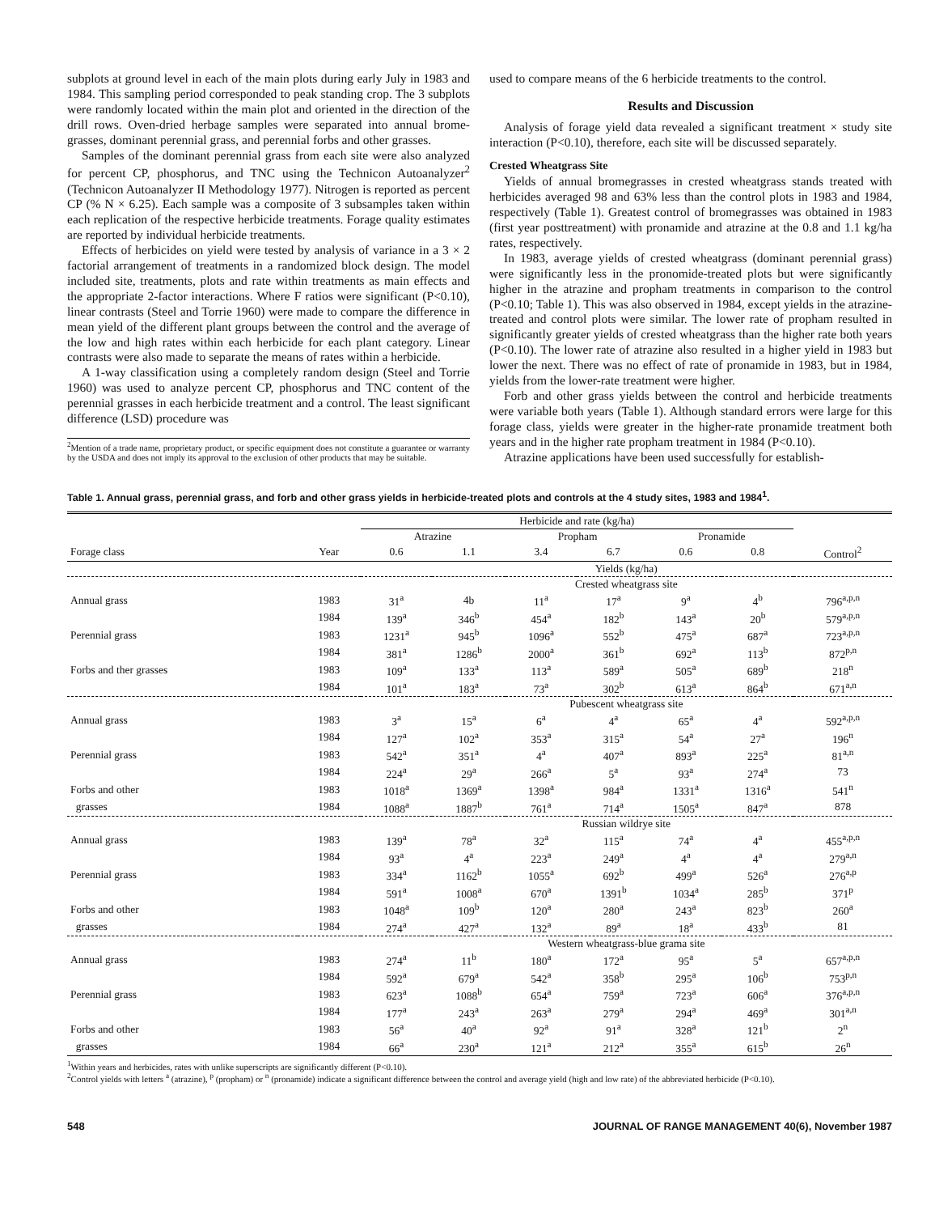subplots at ground level in each of the main plots during early July in 1983 and 1984. This sampling period corresponded to peak standing crop. The 3 subplots were randomly located within the main plot and oriented in the direction of the drill rows. Oven-dried herbage samples were separated into annual brome-grasses, dominant perennial grass, and perennial forbs and other grasses.
Samples of the dominant perennial grass from each site were also analyzed for percent CP, phosphorus, and TNC using the Technicon Autoanalyzer<sup>2</sup> (Technicon Autoanalyzer II Methodology 1977). Nitrogen is reported as percent CP (% N × 6.25). Each sample was a composite of 3 subsamples taken within each replication of the respective herbicide treatments. Forage quality estimates are reported by individual herbicide treatments.
Effects of herbicides on yield were tested by analysis of variance in a 3 × 2 factorial arrangement of treatments in a randomized block design. The model included site, treatments, plots and rate within treatments as main effects and the appropriate 2-factor interactions. Where F ratios were significant (P<0.10), linear contrasts (Steel and Torrie 1960) were made to compare the difference in mean yield of the different plant groups between the control and the average of the low and high rates within each herbicide for each plant category. Linear contrasts were also made to separate the means of rates within a herbicide.
A 1-way classification using a completely random design (Steel and Torrie 1960) was used to analyze percent CP, phosphorus and TNC content of the perennial grasses in each herbicide treatment and a control. The least significant difference (LSD) procedure was
<sup>2</sup> Mention of a trade name, proprietary product, or specific equipment does not constitute a guarantee or warranty by the USDA and does not imply its approval to the exclusion of other products that may be suitable.
used to compare means of the 6 herbicide treatments to the control.
Results and Discussion
Analysis of forage yield data revealed a significant treatment × study site interaction (P<0.10), therefore, each site will be discussed separately.
Crested Wheatgrass Site
Yields of annual bromegrasses in crested wheatgrass stands treated with herbicides averaged 98 and 63% less than the control plots in 1983 and 1984, respectively (Table 1). Greatest control of bromegrasses was obtained in 1983 (first year posttreatment) with pronamide and atrazine at the 0.8 and 1.1 kg/ha rates, respectively.
In 1983, average yields of crested wheatgrass (dominant perennial grass) were significantly less in the pronomide-treated plots but were significantly higher in the atrazine and propham treatments in comparison to the control (P<0.10; Table 1). This was also observed in 1984, except yields in the atrazine-treated and control plots were similar. The lower rate of propham resulted in significantly greater yields of crested wheatgrass than the higher rate both years (P<0.10). The lower rate of atrazine also resulted in a higher yield in 1983 but lower the next. There was no effect of rate of pronamide in 1983, but in 1984, yields from the lower-rate treatment were higher.
Forb and other grass yields between the control and herbicide treatments were variable both years (Table 1). Although standard errors were large for this forage class, yields were greater in the higher-rate pronamide treatment both years and in the higher rate propham treatment in 1984 (P<0.10).
Atrazine applications have been used successfully for establish-
Table 1. Annual grass, perennial grass, and forb and other grass yields in herbicide-treated plots and controls at the 4 study sites, 1983 and 1984<sup>1</sup>.
| | | Herbicide and rate (kg/ha) | | | | | | |
| --- | --- | --- | --- | --- | --- | --- | --- | --- |
| | | Atrazine | | Propham | | Pronamide | | |
| Forage class | Year | 0.6 | 1.1 | 3.4 | 6.7 | 0.6 | 0.8 | Control<sup>2</sup> |
| | | Yields (kg/ha) | | | | | | |
| | | Crested wheatgrass site | | | | | | |
| Annual grass | 1983 | 31<sup>a</sup> | 4b | 11<sup>a</sup> | 17<sup>a</sup> | 9<sup>a</sup> | 4<sup>b</sup> | 796<sup>a,p,n</sup> |
| | 1984 | 139<sup>a</sup> | 346<sup>b</sup> | 454<sup>a</sup> | 182<sup>b</sup> | 143<sup>a</sup> | 20<sup>b</sup> | 579<sup>a,p,n</sup> |
| Perennial grass | 1983 | 1231<sup>a</sup> | 945<sup>b</sup> | 1096<sup>a</sup> | 552<sup>b</sup> | 475<sup>a</sup> | 687<sup>a</sup> | 723<sup>a,p,n</sup> |
| | 1984 | 381<sup>a</sup> | 1286<sup>b</sup> | 2000<sup>a</sup> | 361<sup>b</sup> | 692<sup>a</sup> | 113<sup>b</sup> | 872<sup>p,n</sup> |
| Forbs and ther grasses | 1983 | 109<sup>a</sup> | 133<sup>a</sup> | 113<sup>a</sup> | 589<sup>a</sup> | 505<sup>a</sup> | 689<sup>b</sup> | 218<sup>n</sup> |
| | 1984 | 101<sup>a</sup> | 183<sup>a</sup> | 73<sup>a</sup> | 302<sup>b</sup> | 613<sup>a</sup> | 864<sup>b</sup> | 671<sup>a,n</sup> |
| | | Pubescent wheatgrass site | | | | | | |
| Annual grass | 1983 | 3<sup>a</sup> | 15<sup>a</sup> | 6<sup>a</sup> | 4<sup>a</sup> | 65<sup>a</sup> | 4<sup>a</sup> | 592<sup>a,p,n</sup> |
| | 1984 | 127<sup>a</sup> | 102<sup>a</sup> | 353<sup>a</sup> | 315<sup>a</sup> | 54<sup>a</sup> | 27<sup>a</sup> | 196<sup>n</sup> |
| Perennial grass | 1983 | 542<sup>a</sup> | 351<sup>a</sup> | 4<sup>a</sup> | 407<sup>a</sup> | 893<sup>a</sup> | 225<sup>a</sup> | 81<sup>a,n</sup> |
| | 1984 | 224<sup>a</sup> | 29<sup>a</sup> | 266<sup>a</sup> | 5<sup>a</sup> | 93<sup>a</sup> | 274<sup>a</sup> | 73 |
| Forbs and other | 1983 | 1018<sup>a</sup> | 1369<sup>a</sup> | 1398<sup>a</sup> | 984<sup>a</sup> | 1331<sup>a</sup> | 1316<sup>a</sup> | 541<sup>n</sup> |
| grasses | 1984 | 1088<sup>a</sup> | 1887<sup>b</sup> | 761<sup>a</sup> | 714<sup>a</sup> | 1505<sup>a</sup> | 847<sup>a</sup> | 878 |
| | | Russian wildrye site | | | | | | |
| Annual grass | 1983 | 139<sup>a</sup> | 78<sup>a</sup> | 32<sup>a</sup> | 115<sup>a</sup> | 74<sup>a</sup> | 4<sup>a</sup> | 455<sup>a,p,n</sup> |
| | 1984 | 93<sup>a</sup> | 4<sup>a</sup> | 223<sup>a</sup> | 249<sup>a</sup> | 4<sup>a</sup> | 4<sup>a</sup> | 279<sup>a,n</sup> |
| Perennial grass | 1983 | 334<sup>a</sup> | 1162<sup>b</sup> | 1055<sup>a</sup> | 692<sup>b</sup> | 499<sup>a</sup> | 526<sup>a</sup> | 276<sup>a,p</sup> |
| | 1984 | 591<sup>a</sup> | 1008<sup>a</sup> | 670<sup>a</sup> | 1391<sup>b</sup> | 1034<sup>a</sup> | 285<sup>b</sup> | 371<sup>p</sup> |
| Forbs and other | 1983 | 1048<sup>a</sup> | 109<sup>b</sup> | 120<sup>a</sup> | 280<sup>a</sup> | 243<sup>a</sup> | 823<sup>b</sup> | 260<sup>a</sup> |
| grasses | 1984 | 274<sup>a</sup> | 427<sup>a</sup> | 132<sup>a</sup> | 89<sup>a</sup> | 18<sup>a</sup> | 433<sup>b</sup> | 81 |
| | | Western wheatgrass-blue grama site | | | | | | |
| Annual grass | 1983 | 274<sup>a</sup> | 11<sup>b</sup> | 180<sup>a</sup> | 172<sup>a</sup> | 95<sup>a</sup> | 5<sup>a</sup> | 657<sup>a,p,n</sup> |
| | 1984 | 592<sup>a</sup> | 679<sup>a</sup> | 542<sup>a</sup> | 358<sup>b</sup> | 295<sup>a</sup> | 106<sup>b</sup> | 753<sup>p,n</sup> |
| Perennial grass | 1983 | 623<sup>a</sup> | 1088<sup>b</sup> | 654<sup>a</sup> | 759<sup>a</sup> | 723<sup>a</sup> | 606<sup>a</sup> | 376<sup>a,p,n</sup> |
| | 1984 | 177<sup>a</sup> | 243<sup>a</sup> | 263<sup>a</sup> | 279<sup>a</sup> | 294<sup>a</sup> | 469<sup>a</sup> | 301<sup>a,n</sup> |
| Forbs and other | 1983 | 56<sup>a</sup> | 40<sup>a</sup> | 92<sup>a</sup> | 91<sup>a</sup> | 328<sup>a</sup> | 121<sup>b</sup> | 2<sup>n</sup> |
| grasses | 1984 | 66<sup>a</sup> | 230<sup>a</sup> | 121<sup>a</sup> | 212<sup>a</sup> | 355<sup>a</sup> | 615<sup>b</sup> | 26<sup>n</sup> |
<sup>1</sup> Within years and herbicides, rates with unlike superscripts are significantly different (P<0.10).
<sup>2</sup> Control yields with letters <sup>a</sup> (atrazine), <sup>p</sup> (propham) or <sup>n</sup> (pronamide) indicate a significant difference between the control and average yield (high and low rate) of the abbreviated herbicide (P<0.10).
548 JOURNAL OF RANGE MANAGEMENT 40(6), November 1987